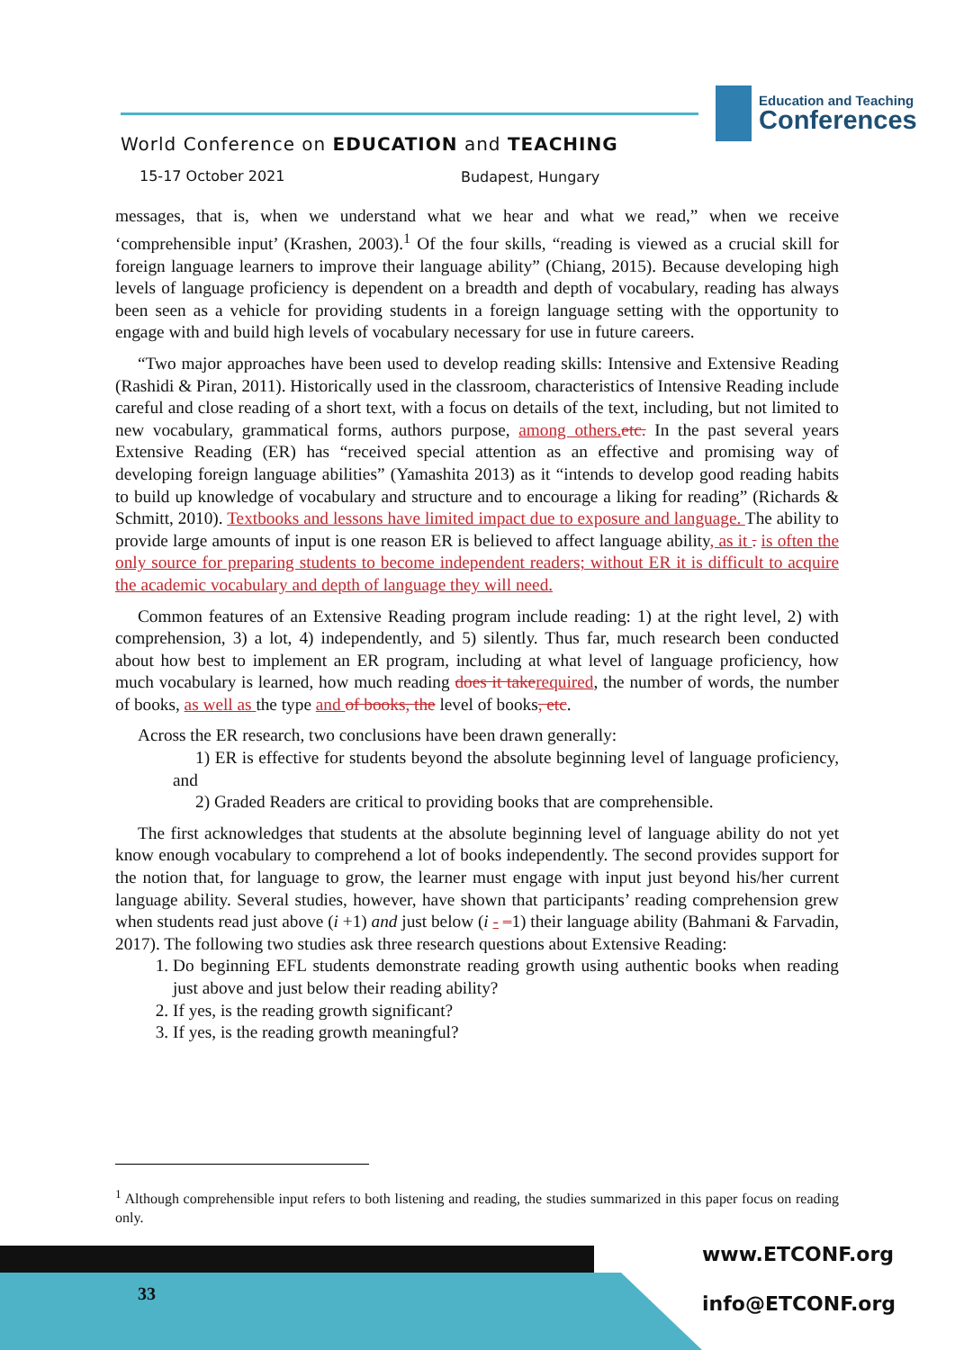Education and Teaching
Conferences
World Conference on EDUCATION and TEACHING
15-17 October 2021 Budapest, Hungary
messages, that is, when we understand what we hear and what we read,” when we receive ‘comprehensible input’ (Krashen, 2003).<sup>1</sup> Of the four skills, “reading is viewed as a crucial skill for foreign language learners to improve their language ability” (Chiang, 2015). Because developing high levels of language proficiency is dependent on a breadth and depth of vocabulary, reading has always been seen as a vehicle for providing students in a foreign language setting with the opportunity to engage with and build high levels of vocabulary necessary for use in future careers.
“Two major approaches have been used to develop reading skills: Intensive and Extensive Reading (Rashidi & Piran, 2011). Historically used in the classroom, characteristics of Intensive Reading include careful and close reading of a short text, with a focus on details of the text, including, but not limited to new vocabulary, grammatical forms, authors purpose, among others. etc. In the past several years Extensive Reading (ER) has “received special attention as an effective and promising way of developing foreign language abilities” (Yamashita 2013) as it “intends to develop good reading habits to build up knowledge of vocabulary and structure and to encourage a liking for reading” (Richards & Schmitt, 2010). Textbooks and lessons have limited impact due to exposure and language. The ability to provide large amounts of input is one reason ER is believed to affect language ability, as it . is often the only source for preparing students to become independent readers; without ER it is difficult to acquire the academic vocabulary and depth of language they will need.
Common features of an Extensive Reading program include reading: 1) at the right level, 2) with comprehension, 3) a lot, 4) independently, and 5) silently. Thus far, much research been conducted about how best to implement an ER program, including at what level of language proficiency, how much vocabulary is learned, how much reading does it take required, the number of words, the number of books, as well as the type and of books, the level of books, etc.
Across the ER research, two conclusions have been drawn generally:
1) ER is effective for students beyond the absolute beginning level of language proficiency, and
2) Graded Readers are critical to providing books that are comprehensible.
The first acknowledges that students at the absolute beginning level of language ability do not yet know enough vocabulary to comprehend a lot of books independently. The second provides support for the notion that, for language to grow, the learner must engage with input just beyond his/her current language ability. Several studies, however, have shown that participants’ reading comprehension grew when students read just above (i +1) and just below (i - –1) their language ability (Bahmani & Farvadin, 2017). The following two studies ask three research questions about Extensive Reading:
1. Do beginning EFL students demonstrate reading growth using authentic books when reading just above and just below their reading ability?
2. If yes, is the reading growth significant?
3. If yes, is the reading growth meaningful?
<sup>1</sup> Although comprehensible input refers to both listening and reading, the studies summarized in this paper focus on reading only.
33
www.ETCONF.org
info@ETCONF.org